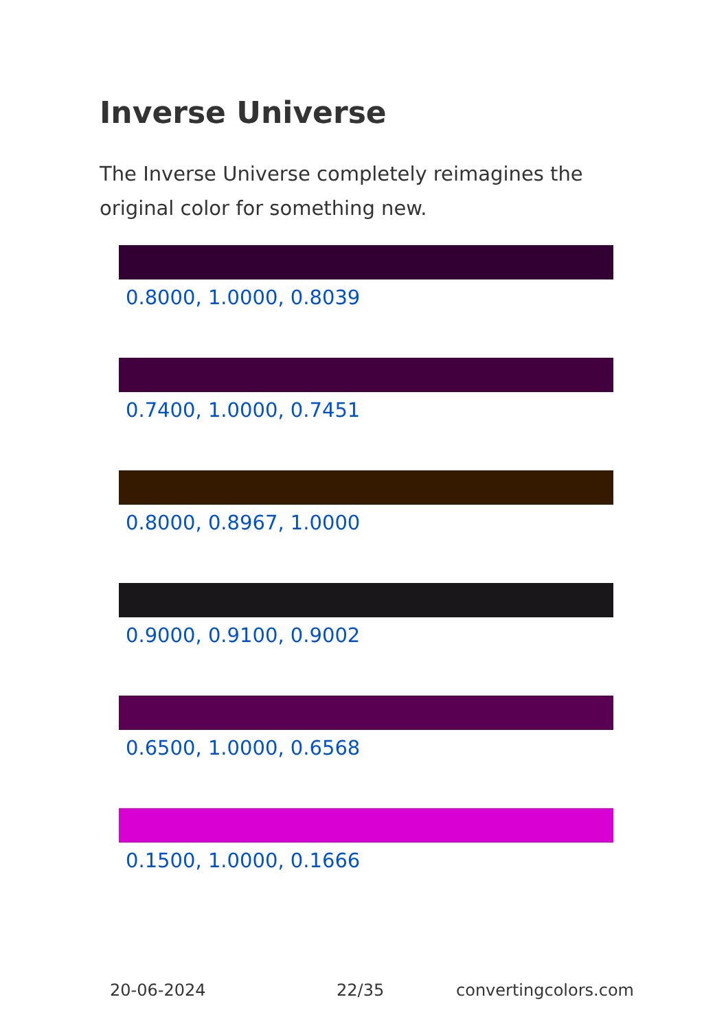Inverse Universe
The Inverse Universe completely reimagines the original color for something new.
0.8000, 1.0000, 0.8039
0.7400, 1.0000, 0.7451
0.8000, 0.8967, 1.0000
0.9000, 0.9100, 0.9002
0.6500, 1.0000, 0.6568
0.1500, 1.0000, 0.1666
20-06-2024 22/35 convertingcolors.com